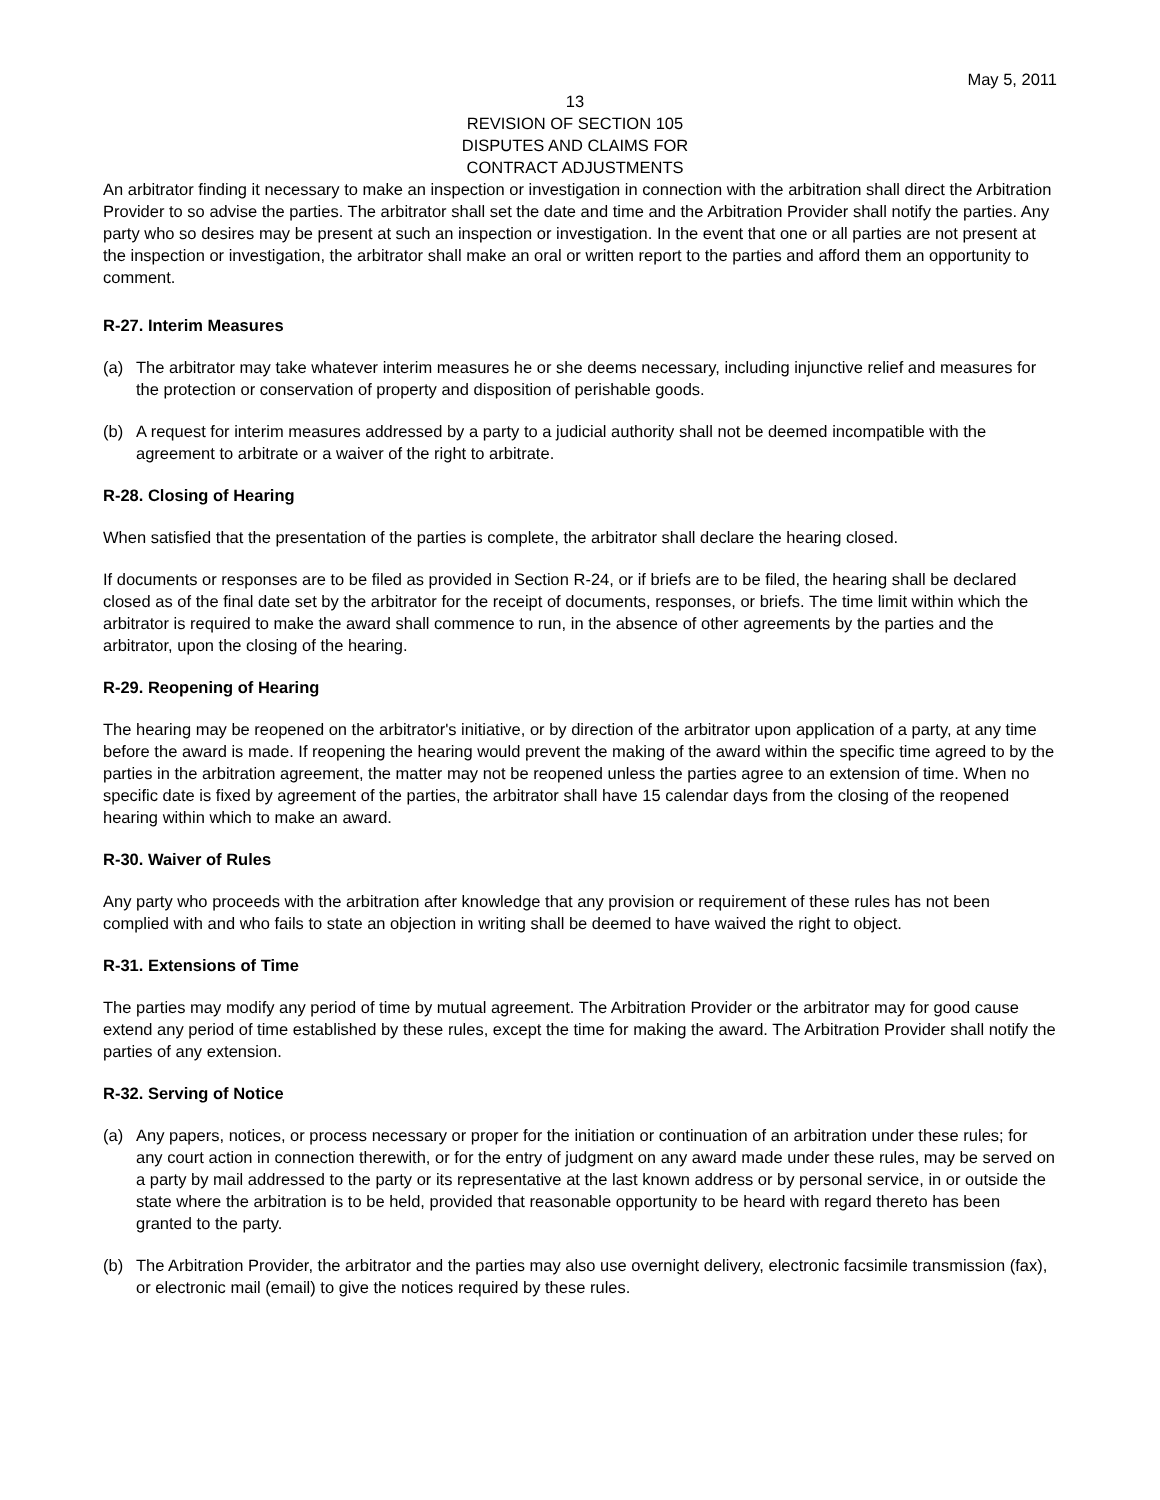May 5, 2011
13
REVISION OF SECTION 105
DISPUTES AND CLAIMS FOR
CONTRACT ADJUSTMENTS
An arbitrator finding it necessary to make an inspection or investigation in connection with the arbitration shall direct the Arbitration Provider to so advise the parties. The arbitrator shall set the date and time and the Arbitration Provider shall notify the parties. Any party who so desires may be present at such an inspection or investigation. In the event that one or all parties are not present at the inspection or investigation, the arbitrator shall make an oral or written report to the parties and afford them an opportunity to comment.
R-27. Interim Measures
(a) The arbitrator may take whatever interim measures he or she deems necessary, including injunctive relief and measures for the protection or conservation of property and disposition of perishable goods.
(b) A request for interim measures addressed by a party to a judicial authority shall not be deemed incompatible with the agreement to arbitrate or a waiver of the right to arbitrate.
R-28. Closing of Hearing
When satisfied that the presentation of the parties is complete, the arbitrator shall declare the hearing closed.
If documents or responses are to be filed as provided in Section R-24, or if briefs are to be filed, the hearing shall be declared closed as of the final date set by the arbitrator for the receipt of documents, responses, or briefs. The time limit within which the arbitrator is required to make the award shall commence to run, in the absence of other agreements by the parties and the arbitrator, upon the closing of the hearing.
R-29. Reopening of Hearing
The hearing may be reopened on the arbitrator's initiative, or by direction of the arbitrator upon application of a party, at any time before the award is made. If reopening the hearing would prevent the making of the award within the specific time agreed to by the parties in the arbitration agreement, the matter may not be reopened unless the parties agree to an extension of time. When no specific date is fixed by agreement of the parties, the arbitrator shall have 15 calendar days from the closing of the reopened hearing within which to make an award.
R-30. Waiver of Rules
Any party who proceeds with the arbitration after knowledge that any provision or requirement of these rules has not been complied with and who fails to state an objection in writing shall be deemed to have waived the right to object.
R-31. Extensions of Time
The parties may modify any period of time by mutual agreement. The Arbitration Provider or the arbitrator may for good cause extend any period of time established by these rules, except the time for making the award. The Arbitration Provider shall notify the parties of any extension.
R-32. Serving of Notice
(a) Any papers, notices, or process necessary or proper for the initiation or continuation of an arbitration under these rules; for any court action in connection therewith, or for the entry of judgment on any award made under these rules, may be served on a party by mail addressed to the party or its representative at the last known address or by personal service, in or outside the state where the arbitration is to be held, provided that reasonable opportunity to be heard with regard thereto has been granted to the party.
(b) The Arbitration Provider, the arbitrator and the parties may also use overnight delivery, electronic facsimile transmission (fax), or electronic mail (email) to give the notices required by these rules.